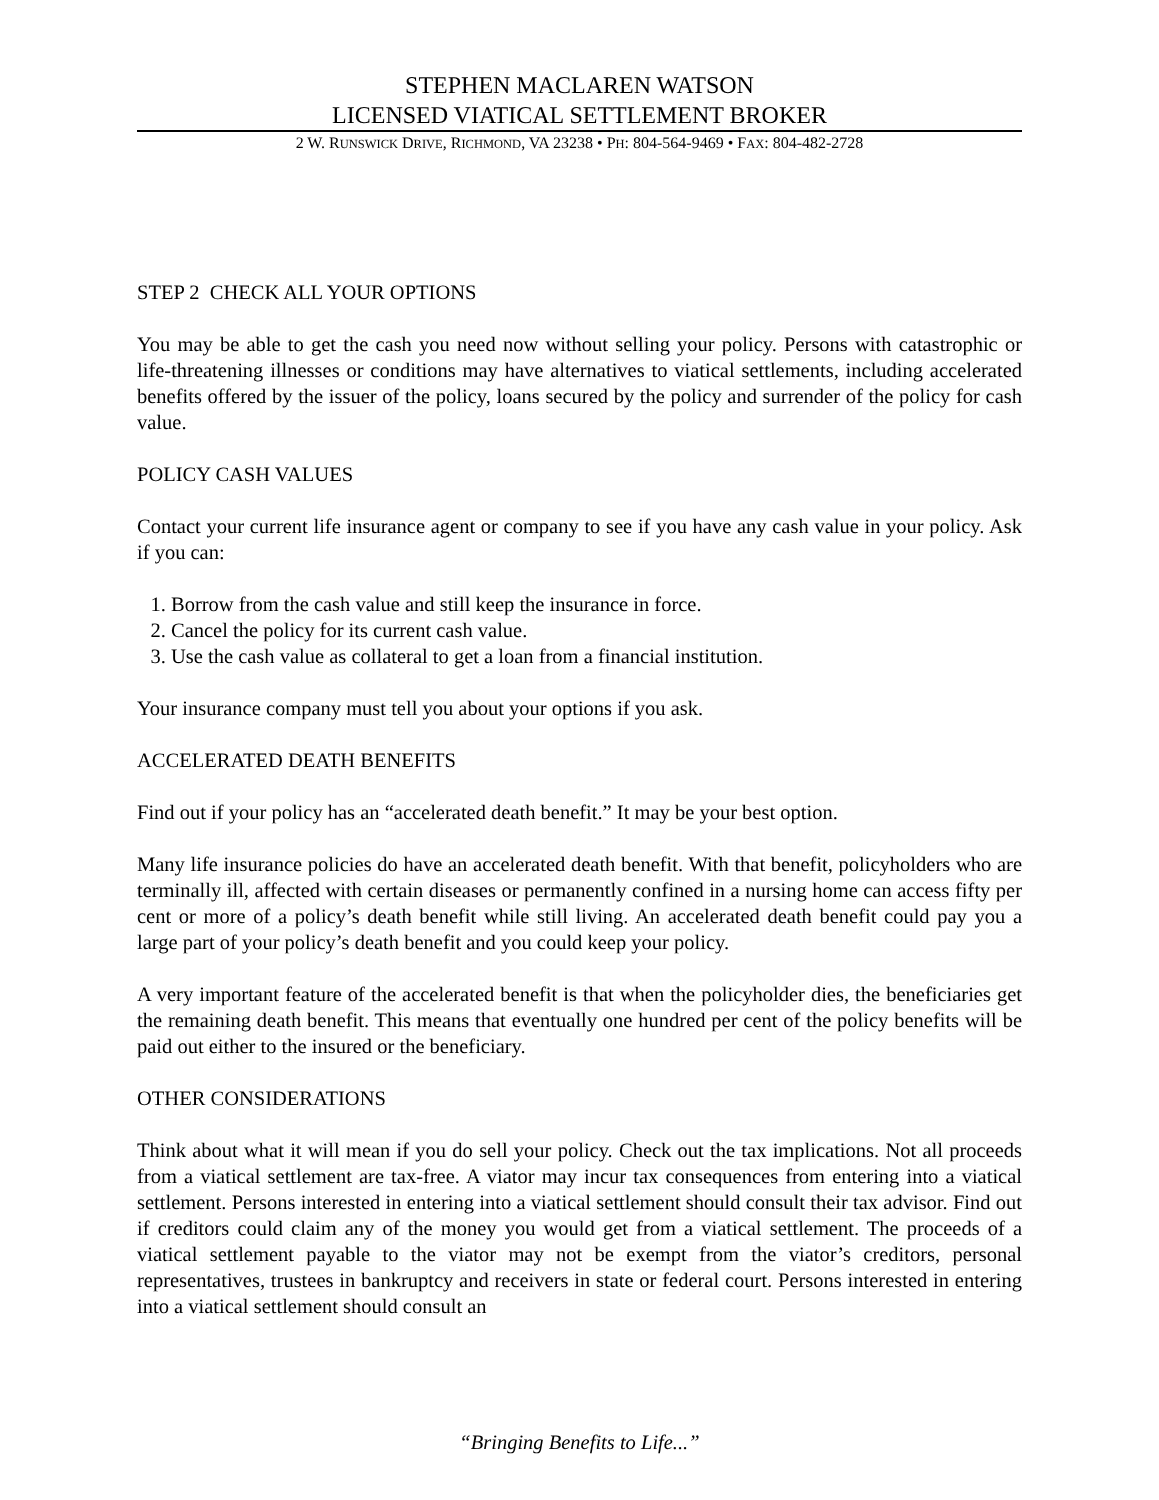STEPHEN MACLAREN WATSON
LICENSED VIATICAL SETTLEMENT BROKER
2 W. RUNSWICK DRIVE, RICHMOND, VA 23238 • PH: 804-564-9469 • FAX: 804-482-2728
STEP 2 CHECK ALL YOUR OPTIONS
You may be able to get the cash you need now without selling your policy. Persons with catastrophic or life-threatening illnesses or conditions may have alternatives to viatical settlements, including accelerated benefits offered by the issuer of the policy, loans secured by the policy and surrender of the policy for cash value.
POLICY CASH VALUES
Contact your current life insurance agent or company to see if you have any cash value in your policy. Ask if you can:
1. Borrow from the cash value and still keep the insurance in force.
2. Cancel the policy for its current cash value.
3. Use the cash value as collateral to get a loan from a financial institution.
Your insurance company must tell you about your options if you ask.
ACCELERATED DEATH BENEFITS
Find out if your policy has an “accelerated death benefit.” It may be your best option.
Many life insurance policies do have an accelerated death benefit. With that benefit, policyholders who are terminally ill, affected with certain diseases or permanently confined in a nursing home can access fifty per cent or more of a policy’s death benefit while still living. An accelerated death benefit could pay you a large part of your policy’s death benefit and you could keep your policy.
A very important feature of the accelerated benefit is that when the policyholder dies, the beneficiaries get the remaining death benefit. This means that eventually one hundred per cent of the policy benefits will be paid out either to the insured or the beneficiary.
OTHER CONSIDERATIONS
Think about what it will mean if you do sell your policy. Check out the tax implications. Not all proceeds from a viatical settlement are tax-free. A viator may incur tax consequences from entering into a viatical settlement. Persons interested in entering into a viatical settlement should consult their tax advisor. Find out if creditors could claim any of the money you would get from a viatical settlement. The proceeds of a viatical settlement payable to the viator may not be exempt from the viator’s creditors, personal representatives, trustees in bankruptcy and receivers in state or federal court. Persons interested in entering into a viatical settlement should consult an
“Bringing Benefits to Life...”